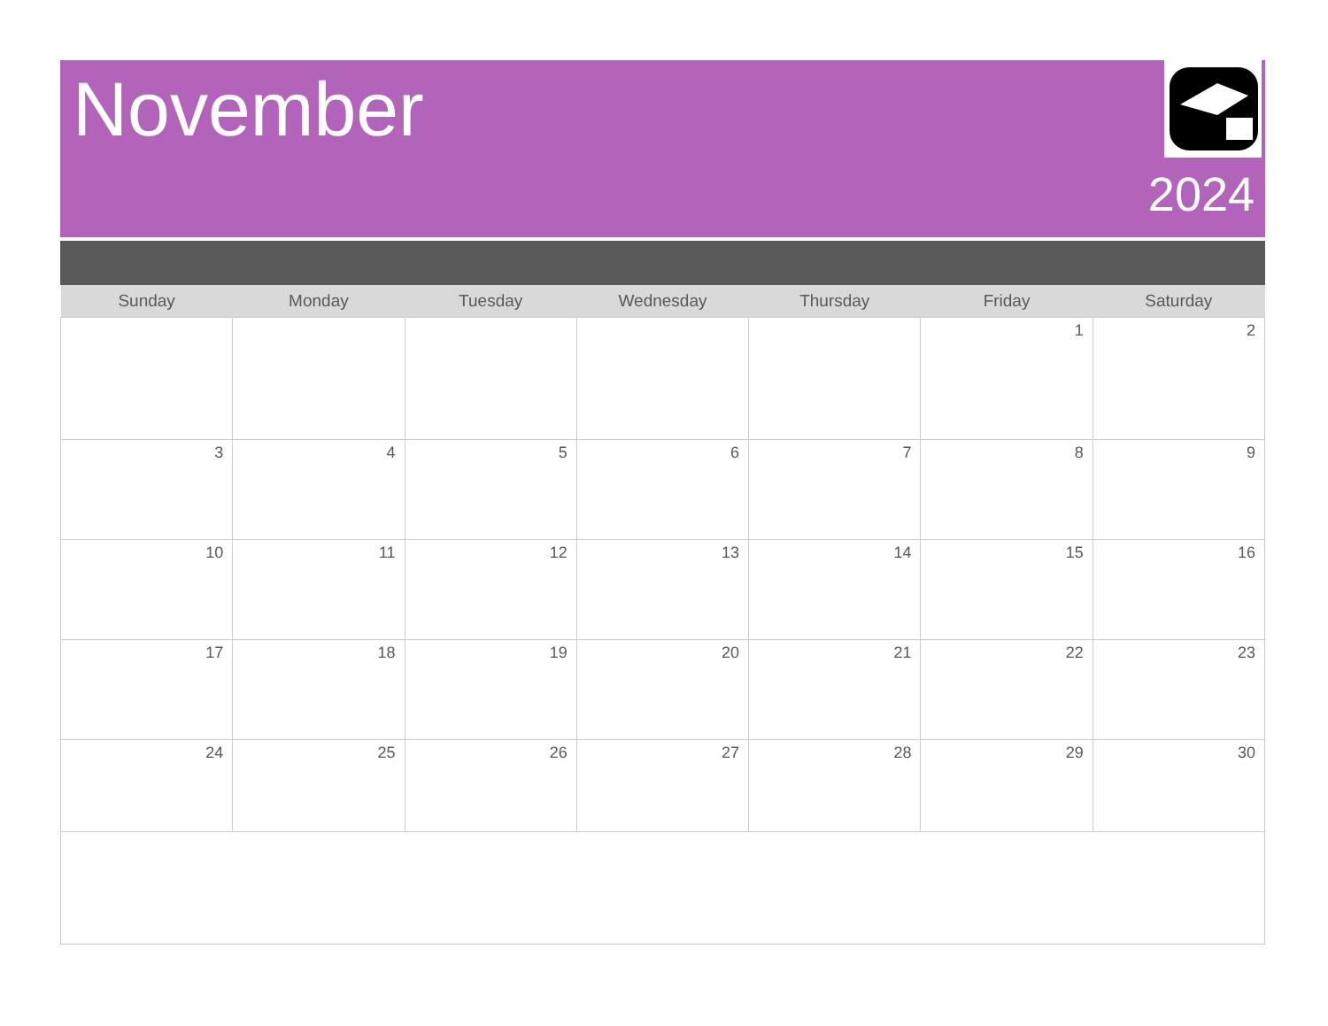November
2024
| Sunday | Monday | Tuesday | Wednesday | Thursday | Friday | Saturday |
| --- | --- | --- | --- | --- | --- | --- |
| | | | | | 1 | 2 |
| 3 | 4 | 5 | 6 | 7 | 8 | 9 |
| 10 | 11 | 12 | 13 | 14 | 15 | 16 |
| 17 | 18 | 19 | 20 | 21 | 22 | 23 |
| 24 | 25 | 26 | 27 | 28 | 29 | 30 |